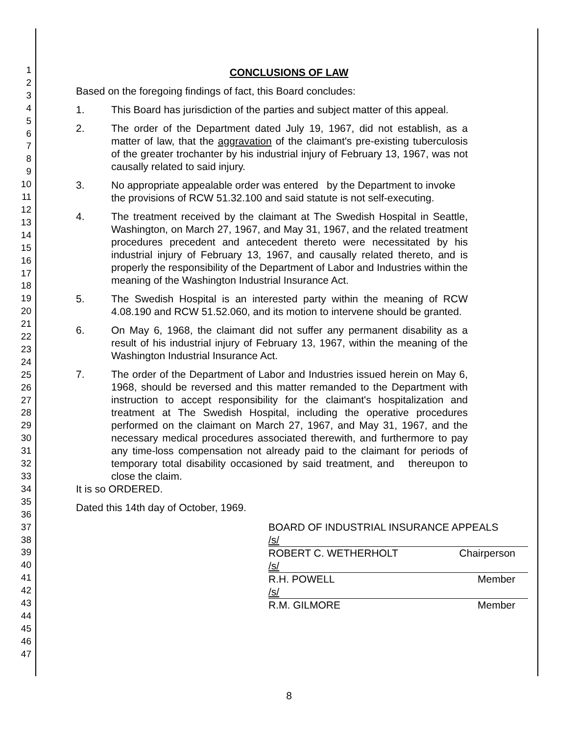1
2
3
4
5
6
7
8
9
10
11
12
13
14
15
16
17
18
19
20
21
22
23
24
25
26
27
28
29
30
31
32
33
34
35
36
37
38
39
40
41
42
43
44
45
46
47
CONCLUSIONS OF LAW
Based on the foregoing findings of fact, this Board concludes:
1. This Board has jurisdiction of the parties and subject matter of this appeal.
2. The order of the Department dated July 19, 1967, did not establish, as a matter of law, that the aggravation of the claimant's pre-existing tuberculosis of the greater trochanter by his industrial injury of February 13, 1967, was not causally related to said injury.
3. No appropriate appealable order was entered by the Department to invoke the provisions of RCW 51.32.100 and said statute is not self-executing.
4. The treatment received by the claimant at The Swedish Hospital in Seattle, Washington, on March 27, 1967, and May 31, 1967, and the related treatment procedures precedent and antecedent thereto were necessitated by his industrial injury of February 13, 1967, and causally related thereto, and is properly the responsibility of the Department of Labor and Industries within the meaning of the Washington Industrial Insurance Act.
5. The Swedish Hospital is an interested party within the meaning of RCW 4.08.190 and RCW 51.52.060, and its motion to intervene should be granted.
6. On May 6, 1968, the claimant did not suffer any permanent disability as a result of his industrial injury of February 13, 1967, within the meaning of the Washington Industrial Insurance Act.
7. The order of the Department of Labor and Industries issued herein on May 6, 1968, should be reversed and this matter remanded to the Department with instruction to accept responsibility for the claimant's hospitalization and treatment at The Swedish Hospital, including the operative procedures performed on the claimant on March 27, 1967, and May 31, 1967, and the necessary medical procedures associated therewith, and furthermore to pay any time-loss compensation not already paid to the claimant for periods of temporary total disability occasioned by said treatment, and thereupon to close the claim.
It is so ORDERED.
Dated this 14th day of October, 1969.
BOARD OF INDUSTRIAL INSURANCE APPEALS
/s/
ROBERT C. WETHERHOLT Chairperson
/s/
R.H. POWELL Member
/s/
R.M. GILMORE Member
8